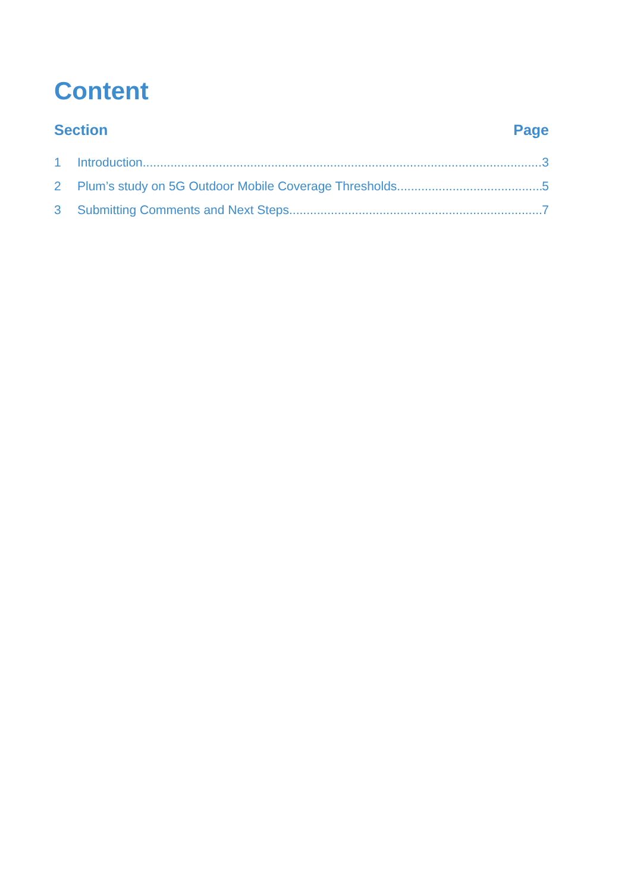Content
Section Page
1 Introduction 3
2 Plum’s study on 5G Outdoor Mobile Coverage Thresholds 5
3 Submitting Comments and Next Steps 7